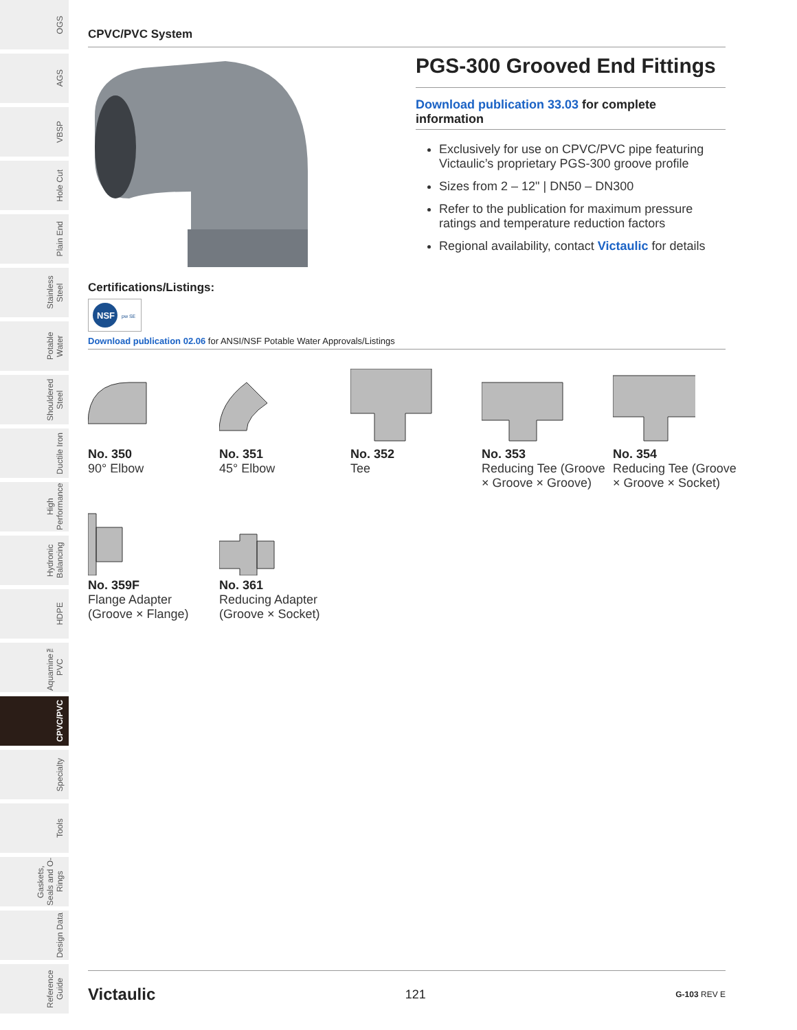OGS
AGS
VBSP
Hole Cut
Plain End
Stainless Steel
Potable Water
Shouldered Steel
Ductile Iron
High Performance
Hydronic Balancing
HDPE
Aquamine™ PVC
CPVC/PVC
Specialty
Tools
Gaskets, Seals and O-Rings
Design Data
Reference Guide
CPVC/PVC System
PGS-300 Grooved End Fittings
Download publication 33.03 for complete information
Exclusively for use on CPVC/PVC pipe featuring Victaulic’s proprietary PGS-300 groove profile
Sizes from 2 – 12" | DN50 – DN300
Refer to the publication for maximum pressure ratings and temperature reduction factors
Regional availability, contact Victaulic for details
Certifications/Listings:
NSF
pw SE
Download publication 02.06 for ANSI/NSF Potable Water Approvals/Listings
No. 350
90° Elbow
No. 351
45° Elbow
No. 352
Tee
No. 353
Reducing Tee (Groove × Groove × Groove)
No. 354
Reducing Tee (Groove × Groove × Socket)
No. 359F
Flange Adapter (Groove × Flange)
No. 361
Reducing Adapter (Groove × Socket)
Victaulic 121 G-103 REV E